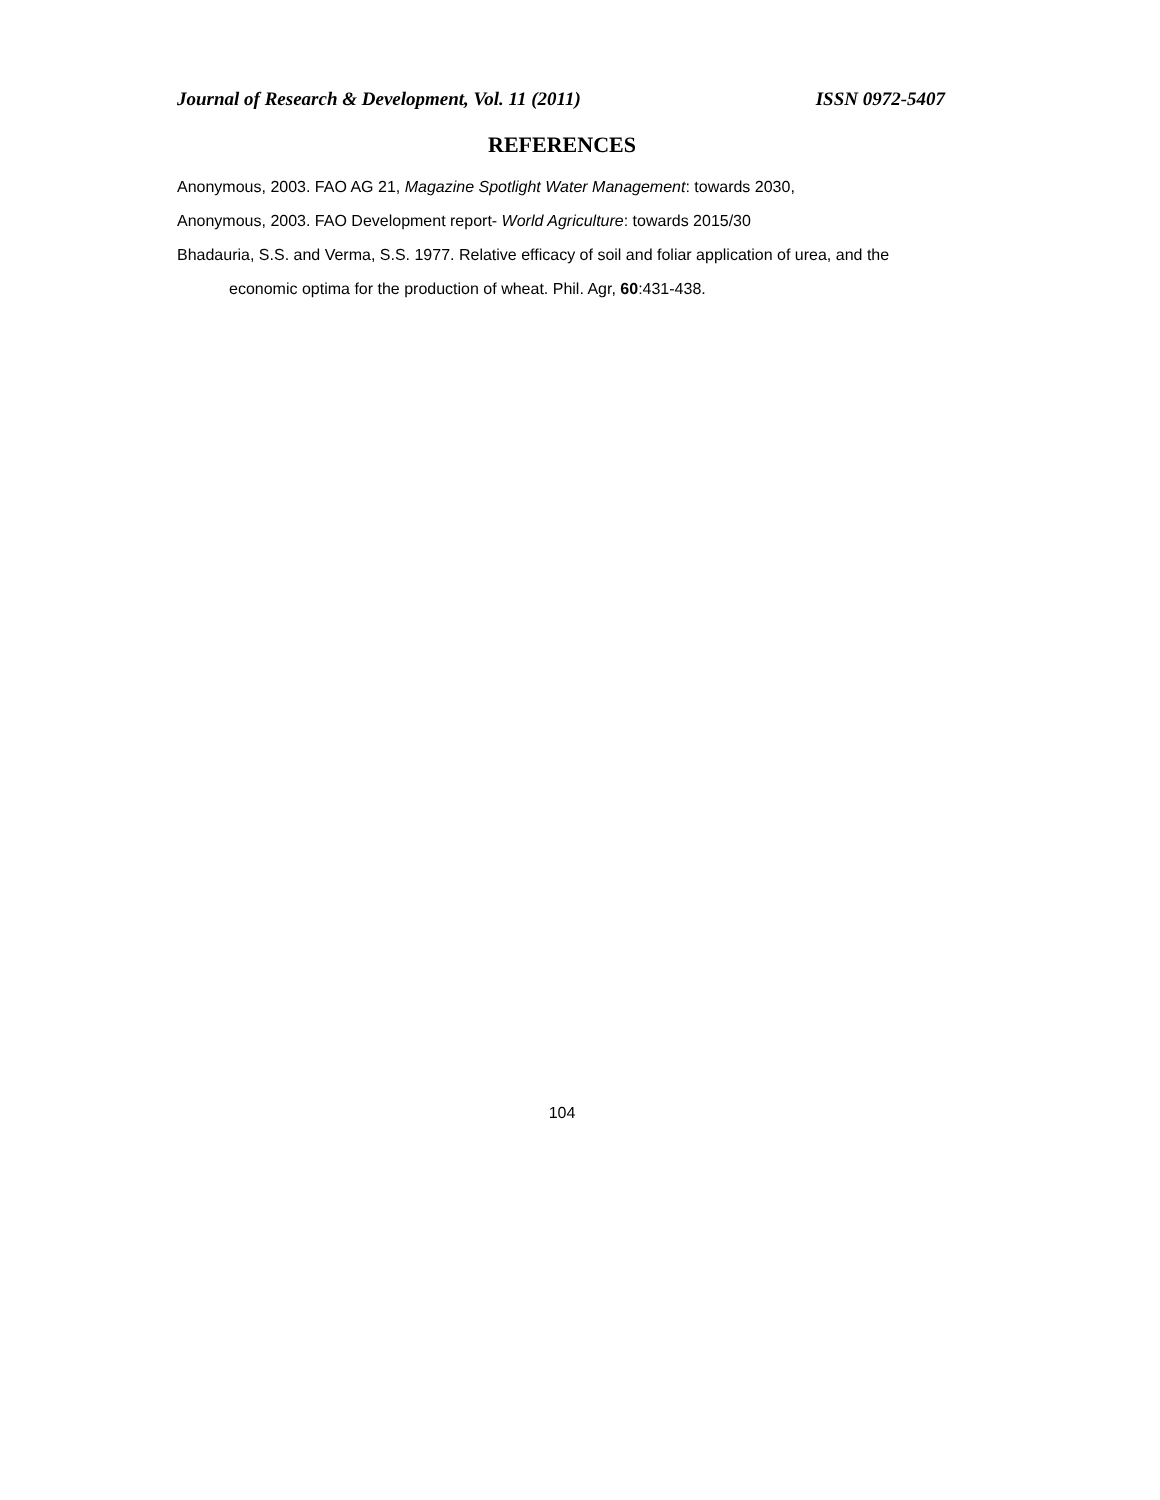Journal of Research & Development, Vol. 11 (2011) ISSN 0972-5407
REFERENCES
Anonymous, 2003. FAO AG 21, Magazine Spotlight Water Management: towards 2030,
Anonymous, 2003. FAO Development report- World Agriculture: towards 2015/30
Bhadauria, S.S. and Verma, S.S. 1977. Relative efficacy of soil and foliar application of urea, and the economic optima for the production of wheat. Phil. Agr, 60:431-438.
104